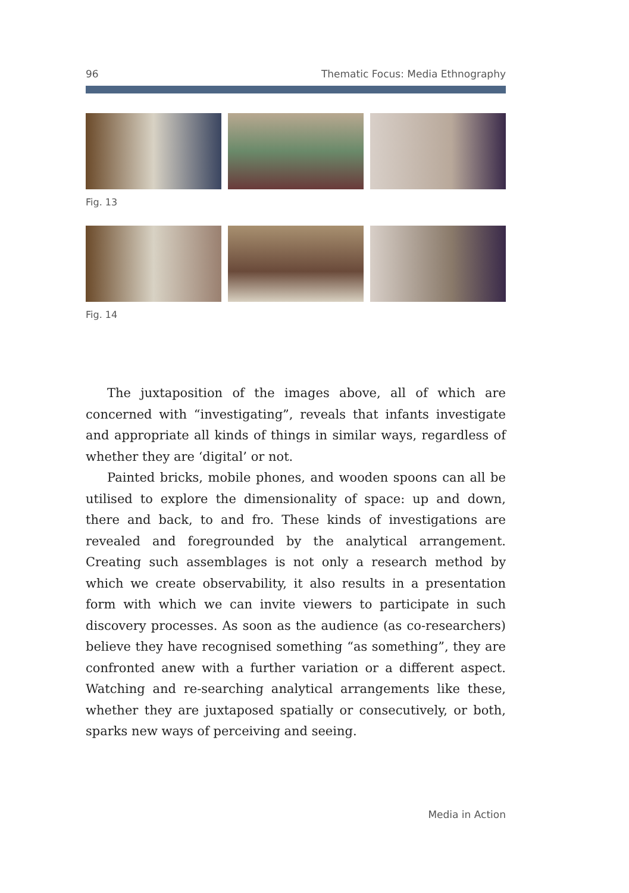96 Thematic Focus: Media Ethnography
Fig. 13
Fig. 14
The juxtaposition of the images above, all of which are concerned with “investigating”, reveals that infants investigate and appropriate all kinds of things in similar ways, regardless of whether they are ‘digital’ or not.
Painted bricks, mobile phones, and wooden spoons can all be utilised to explore the dimensionality of space: up and down, there and back, to and fro. These kinds of investigations are revealed and foregrounded by the analytical arrangement. Creating such assemblages is not only a research method by which we create observability, it also results in a presentation form with which we can invite viewers to participate in such discovery processes. As soon as the audience (as co-researchers) believe they have recognised something “as something”, they are confronted anew with a further variation or a different aspect. Watching and re-searching analytical arrangements like these, whether they are juxtaposed spatially or consecutively, or both, sparks new ways of perceiving and seeing.
Media in Action